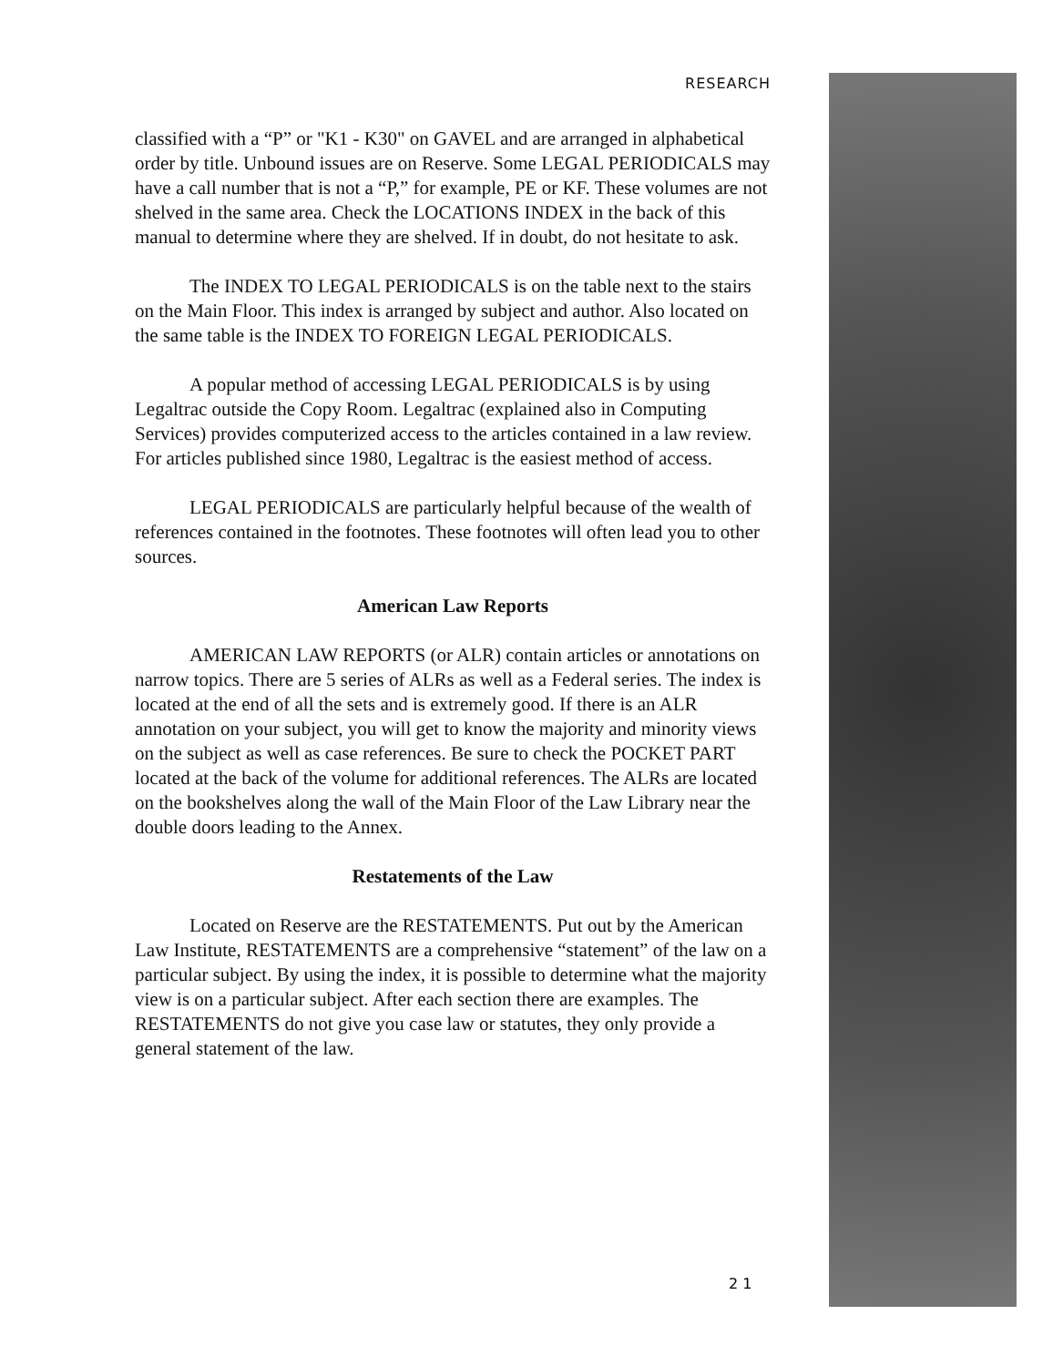RESEARCH
classified with a “P” or "K1 - K30" on GAVEL and are arranged in alpha­betical order by title. Unbound issues are on Reserve. Some LEGAL PERIODICALS may have a call number that is not a “P,” for example, PE or KF. These volumes are not shelved in the same area. Check the LOCATIONS INDEX in the back of this manual to determine where they are shelved. If in doubt, do not hesitate to ask.
The INDEX TO LEGAL PERIODICALS is on the table next to the stairs on the Main Floor. This index is arranged by subject and author. Also located on the same table is the INDEX TO FOREIGN LEGAL PERIODICALS.
A popular method of accessing LEGAL PERIODICALS is by using Legaltrac outside the Copy Room. Legaltrac (explained also in Computing Services) provides computerized access to the articles contained in a law review. For articles published since 1980, Legaltrac is the easiest method of access.
LEGAL PERIODICALS are particularly helpful because of the wealth of references contained in the footnotes. These footnotes will often lead you to other sources.
American Law Reports
AMERICAN LAW REPORTS (or ALR) contain articles or annota­tions on narrow topics. There are 5 series of ALRs as well as a Federal series. The index is located at the end of all the sets and is extremely good. If there is an ALR annotation on your subject, you will get to know the majority and minority views on the subject as well as case references. Be sure to check the POCKET PART located at the back of the volume for additional references. The ALRs are located on the bookshelves along the wall of the Main Floor of the Law Library near the double doors leading to the Annex.
Restatements of the Law
Located on Reserve are the RESTATEMENTS. Put out by the American Law Institute, RESTATEMENTS are a comprehensive “state­ment” of the law on a particular subject. By using the index, it is possible to determine what the majority view is on a particular subject. After each section there are examples. The RESTATEMENTS do not give you case law or statutes, they only provide a general statement of the law.
2 1